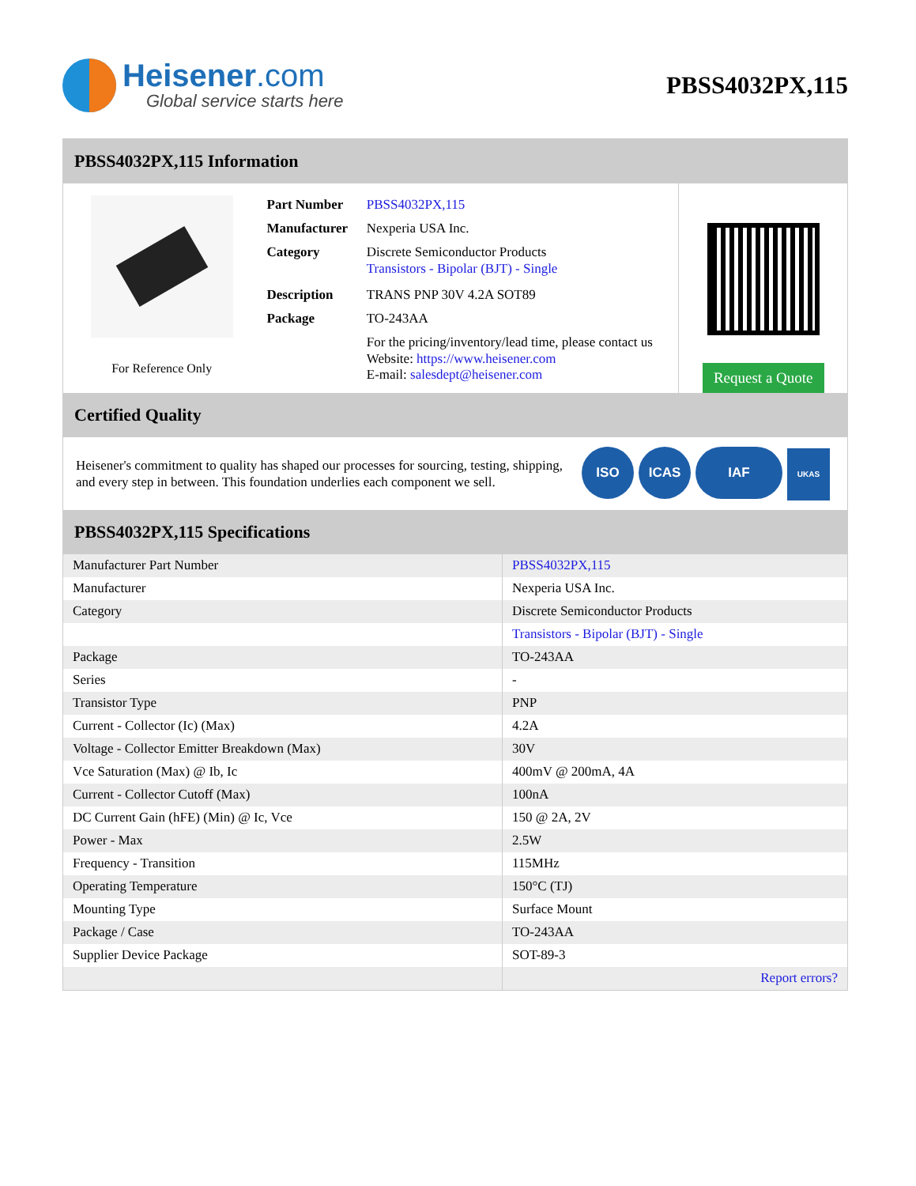Heisener.com
Global service starts here
PBSS4032PX,115
PBSS4032PX,115 Information
For Reference Only
| Part Number | PBSS4032PX,115 |
| Manufacturer | Nexperia USA Inc. |
| Category | Discrete Semiconductor Products Transistors - Bipolar (BJT) - Single |
| Description | TRANS PNP 30V 4.2A SOT89 |
| Package | TO-243AA |
| | For the pricing/inventory/lead time, please contact us Website: https://www.heisener.com E-mail: salesdept@heisener.com |
Request a Quote
Certified Quality
Heisener's commitment to quality has shaped our processes for sourcing, testing, shipping, and every step in between. This foundation underlies each component we sell.
ISO ICAS IAF UKAS
PBSS4032PX,115 Specifications
| Manufacturer Part Number | PBSS4032PX,115 |
| Manufacturer | Nexperia USA Inc. |
| Category | Discrete Semiconductor Products |
| | Transistors - Bipolar (BJT) - Single |
| Package | TO-243AA |
| Series | - |
| Transistor Type | PNP |
| Current - Collector (Ic) (Max) | 4.2A |
| Voltage - Collector Emitter Breakdown (Max) | 30V |
| Vce Saturation (Max) @ Ib, Ic | 400mV @ 200mA, 4A |
| Current - Collector Cutoff (Max) | 100nA |
| DC Current Gain (hFE) (Min) @ Ic, Vce | 150 @ 2A, 2V |
| Power - Max | 2.5W |
| Frequency - Transition | 115MHz |
| Operating Temperature | 150°C (TJ) |
| Mounting Type | Surface Mount |
| Package / Case | TO-243AA |
| Supplier Device Package | SOT-89-3 |
| | Report errors? |